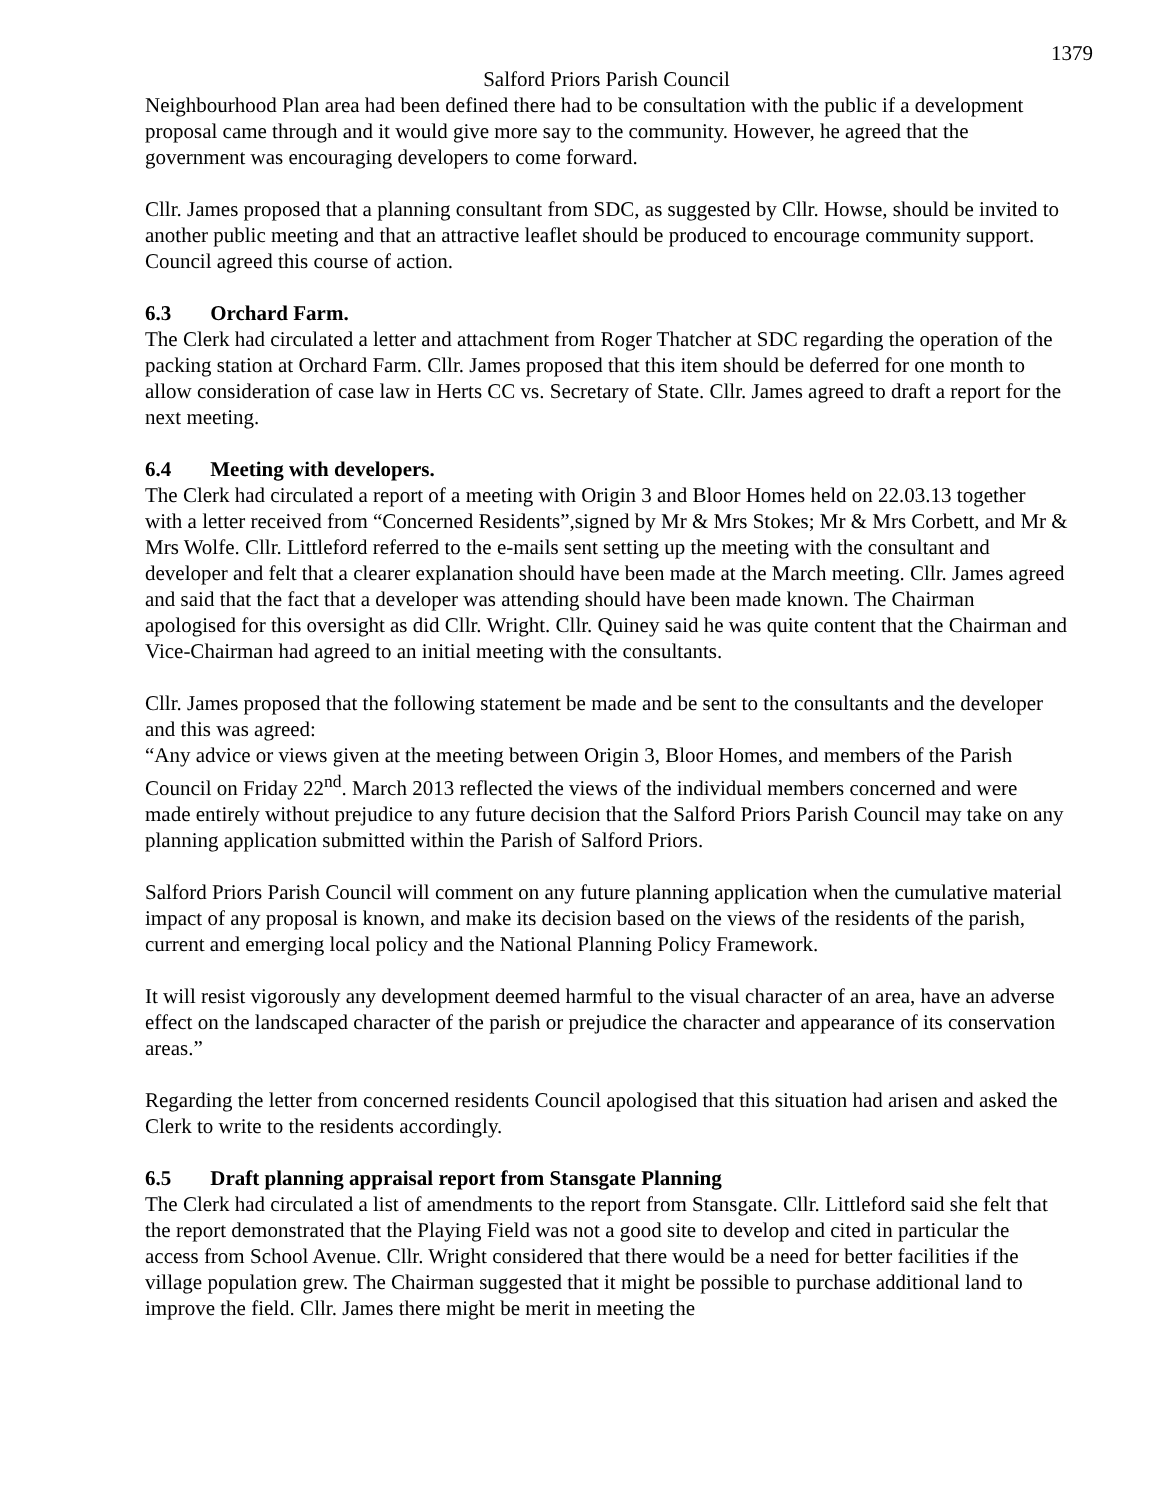1379
Salford Priors Parish Council
Neighbourhood Plan area had been defined there had to be consultation with the public if a development proposal came through and it would give more say to the community. However, he agreed that the government was encouraging developers to come forward.
Cllr. James proposed that a planning consultant from SDC, as suggested by Cllr. Howse, should be invited to another public meeting and that an attractive leaflet should be produced to encourage community support. Council agreed this course of action.
6.3 Orchard Farm.
The Clerk had circulated a letter and attachment from Roger Thatcher at SDC regarding the operation of the packing station at Orchard Farm. Cllr. James proposed that this item should be deferred for one month to allow consideration of case law in Herts CC vs. Secretary of State. Cllr. James agreed to draft a report for the next meeting.
6.4 Meeting with developers.
The Clerk had circulated a report of a meeting with Origin 3 and Bloor Homes held on 22.03.13 together with a letter received from “Concerned Residents”,signed by Mr & Mrs Stokes; Mr & Mrs Corbett, and Mr & Mrs Wolfe. Cllr. Littleford referred to the e-mails sent setting up the meeting with the consultant and developer and felt that a clearer explanation should have been made at the March meeting. Cllr. James agreed and said that the fact that a developer was attending should have been made known. The Chairman apologised for this oversight as did Cllr. Wright. Cllr. Quiney said he was quite content that the Chairman and Vice-Chairman had agreed to an initial meeting with the consultants.
Cllr. James proposed that the following statement be made and be sent to the consultants and the developer and this was agreed:
“Any advice or views given at the meeting between Origin 3, Bloor Homes, and members of the Parish Council on Friday 22<sup>nd</sup>. March 2013 reflected the views of the individual members concerned and were made entirely without prejudice to any future decision that the Salford Priors Parish Council may take on any planning application submitted within the Parish of Salford Priors.
Salford Priors Parish Council will comment on any future planning application when the cumulative material impact of any proposal is known, and make its decision based on the views of the residents of the parish, current and emerging local policy and the National Planning Policy Framework.
It will resist vigorously any development deemed harmful to the visual character of an area, have an adverse effect on the landscaped character of the parish or prejudice the character and appearance of its conservation areas.”
Regarding the letter from concerned residents Council apologised that this situation had arisen and asked the Clerk to write to the residents accordingly.
6.5 Draft planning appraisal report from Stansgate Planning
The Clerk had circulated a list of amendments to the report from Stansgate. Cllr. Littleford said she felt that the report demonstrated that the Playing Field was not a good site to develop and cited in particular the access from School Avenue. Cllr. Wright considered that there would be a need for better facilities if the village population grew. The Chairman suggested that it might be possible to purchase additional land to improve the field. Cllr. James there might be merit in meeting the